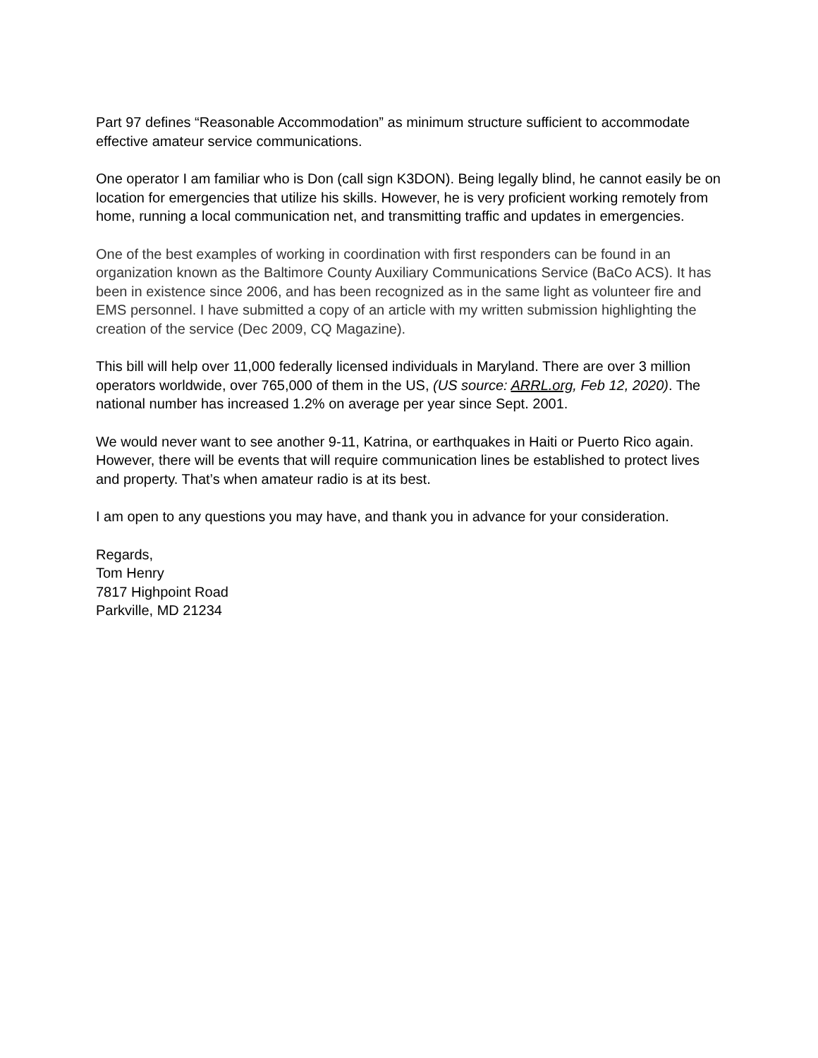Part 97 defines “Reasonable Accommodation” as minimum structure sufficient to accommodate effective amateur service communications.
One operator I am familiar who is Don (call sign K3DON). Being legally blind, he cannot easily be on location for emergencies that utilize his skills. However, he is very proficient working remotely from home, running a local communication net, and transmitting traffic and updates in emergencies.
One of the best examples of working in coordination with first responders can be found in an organization known as the Baltimore County Auxiliary Communications Service (BaCo ACS). It has been in existence since 2006, and has been recognized as in the same light as volunteer fire and EMS personnel. I have submitted a copy of an article with my written submission highlighting the creation of the service (Dec 2009, CQ Magazine).
This bill will help over 11,000 federally licensed individuals in Maryland. There are over 3 million operators worldwide, over 765,000 of them in the US, (US source: ARRL.org, Feb 12, 2020). The national number has increased 1.2% on average per year since Sept. 2001.
We would never want to see another 9-11, Katrina, or earthquakes in Haiti or Puerto Rico again. However, there will be events that will require communication lines be established to protect lives and property. That’s when amateur radio is at its best.
I am open to any questions you may have, and thank you in advance for your consideration.
Regards,
Tom Henry
7817 Highpoint Road
Parkville, MD 21234